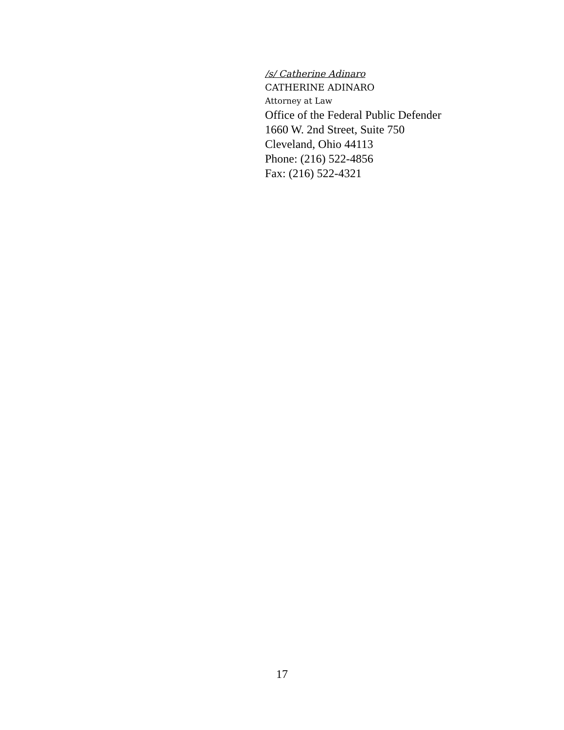/s/ Catherine Adinaro
CATHERINE ADINARO
Attorney at Law
Office of the Federal Public Defender
1660 W. 2nd Street, Suite 750
Cleveland, Ohio 44113
Phone: (216) 522-4856
Fax: (216) 522-4321
17